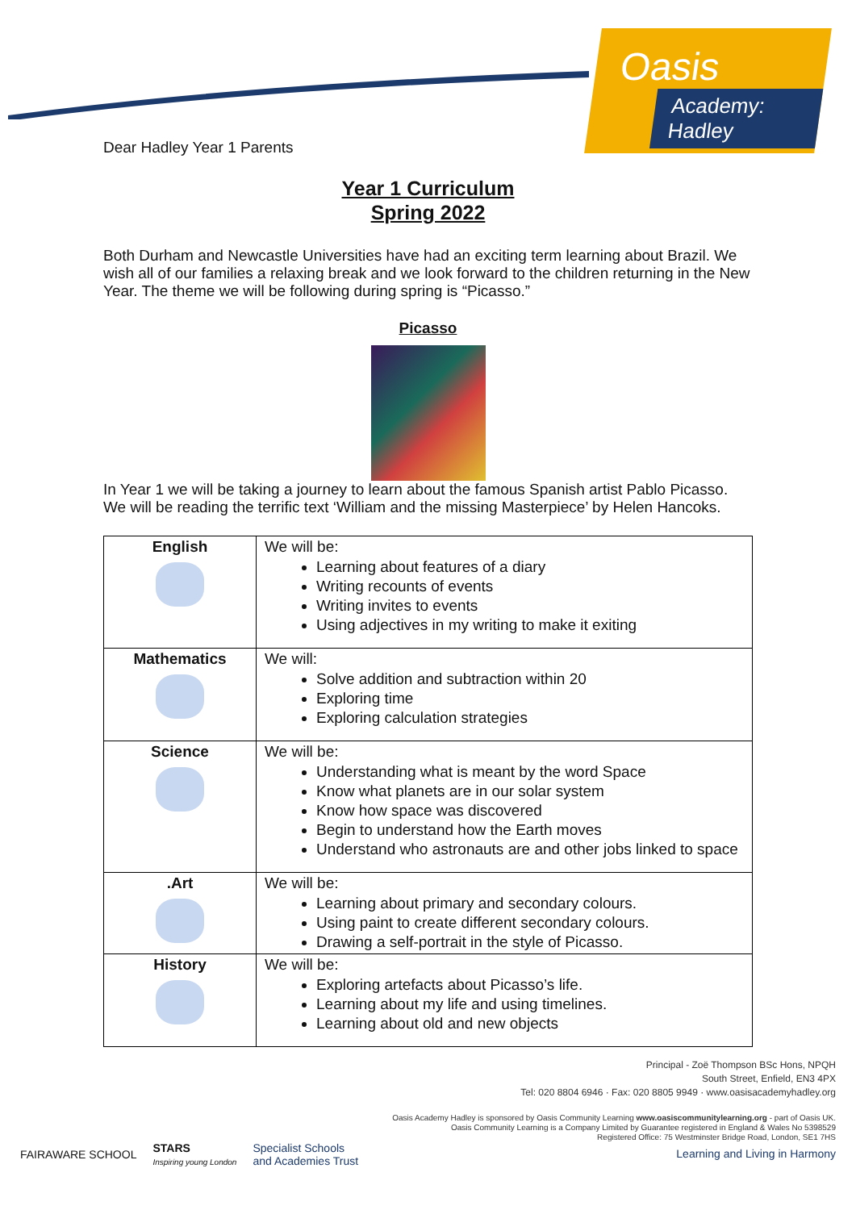Oasis
Academy: Hadley
Dear Hadley Year 1 Parents
Year 1 Curriculum
Spring 2022
Both Durham and Newcastle Universities have had an exciting term learning about Brazil. We wish all of our families a relaxing break and we look forward to the children returning in the New Year. The theme we will be following during spring is “Picasso.”
Picasso
In Year 1 we will be taking a journey to learn about the famous Spanish artist Pablo Picasso. We will be reading the terrific text ‘William and the missing Masterpiece’ by Helen Hancoks.
| English | We will be: Learning about features of a diary Writing recounts of events Writing invites to events Using adjectives in my writing to make it exiting |
| Mathematics | We will: Solve addition and subtraction within 20 Exploring time Exploring calculation strategies |
| Science | We will be: Understanding what is meant by the word Space Know what planets are in our solar system Know how space was discovered Begin to understand how the Earth moves Understand who astronauts are and other jobs linked to space |
| .Art | We will be: Learning about primary and secondary colours. Using paint to create different secondary colours. Drawing a self-portrait in the style of Picasso. |
| History | We will be: Exploring artefacts about Picasso’s life. Learning about my life and using timelines. Learning about old and new objects |
Principal - Zoë Thompson BSc Hons, NPQH
South Street, Enfield, EN3 4PX
Tel: 020 8804 6946 · Fax: 020 8805 9949 · www.oasisacademyhadley.org
Oasis Academy Hadley is sponsored by Oasis Community Learning www.oasiscommunitylearning.org - part of Oasis UK.
Oasis Community Learning is a Company Limited by Guarantee registered in England & Wales No 5398529
Registered Office: 75 Westminster Bridge Road, London, SE1 7HS
Learning and Living in Harmony
FAIRAWARE SCHOOL STARS
Inspiring young London Specialist Schools
and Academies Trust